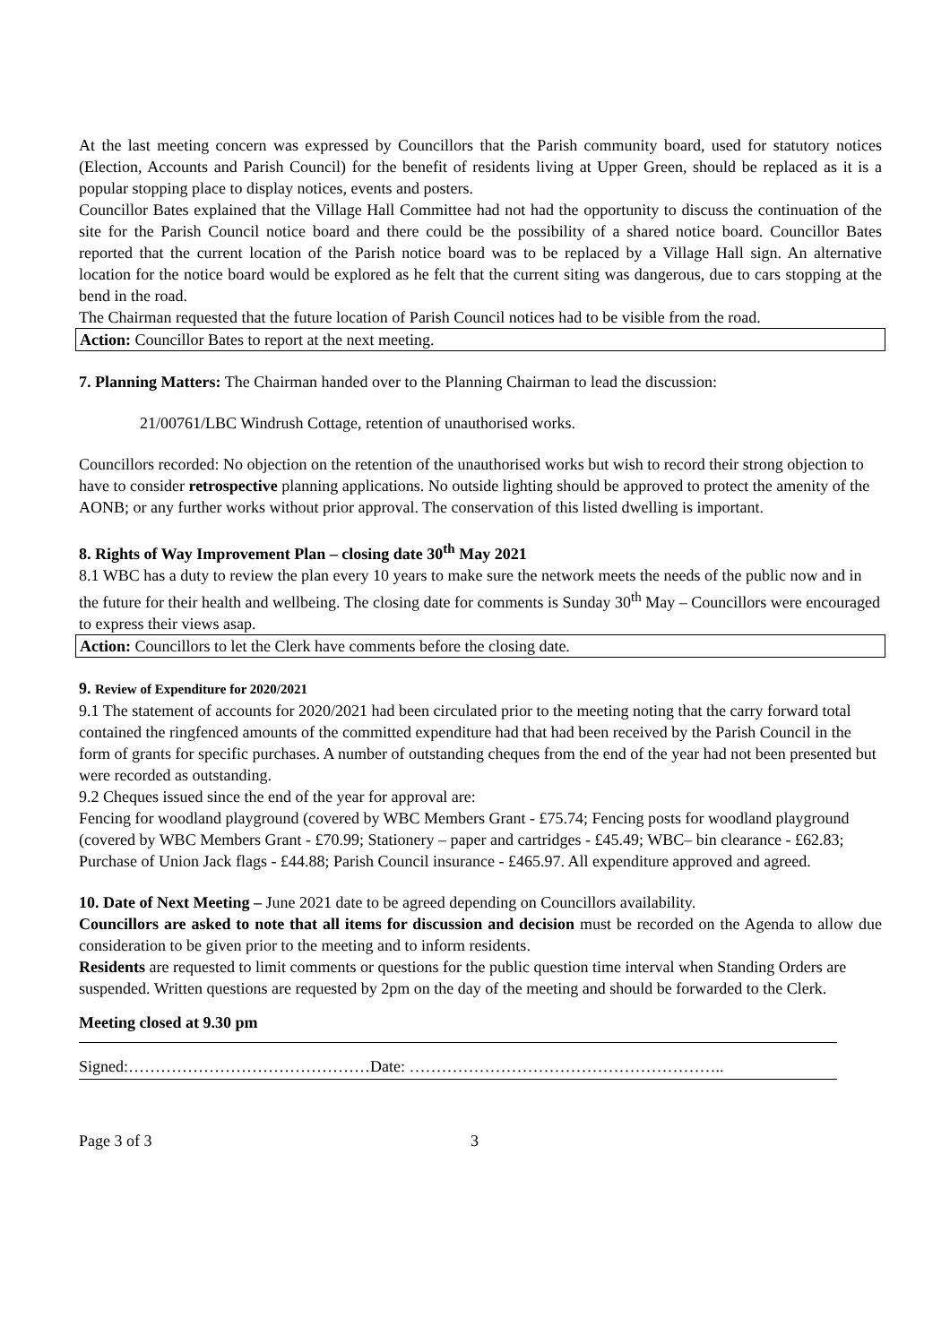At the last meeting concern was expressed by Councillors that the Parish community board, used for statutory notices (Election, Accounts and Parish Council) for the benefit of residents living at Upper Green, should be replaced as it is a popular stopping place to display notices, events and posters.
Councillor Bates explained that the Village Hall Committee had not had the opportunity to discuss the continuation of the site for the Parish Council notice board and there could be the possibility of a shared notice board. Councillor Bates reported that the current location of the Parish notice board was to be replaced by a Village Hall sign. An alternative location for the notice board would be explored as he felt that the current siting was dangerous, due to cars stopping at the bend in the road.
The Chairman requested that the future location of Parish Council notices had to be visible from the road.
Action: Councillor Bates to report at the next meeting.
7. Planning Matters: The Chairman handed over to the Planning Chairman to lead the discussion:
21/00761/LBC Windrush Cottage, retention of unauthorised works.
Councillors recorded: No objection on the retention of the unauthorised works but wish to record their strong objection to have to consider retrospective planning applications. No outside lighting should be approved to protect the amenity of the AONB; or any further works without prior approval. The conservation of this listed dwelling is important.
8. Rights of Way Improvement Plan – closing date 30<sup>th</sup> May 2021
8.1 WBC has a duty to review the plan every 10 years to make sure the network meets the needs of the public now and in the future for their health and wellbeing. The closing date for comments is Sunday 30<sup>th</sup> May – Councillors were encouraged to express their views asap.
Action: Councillors to let the Clerk have comments before the closing date.
9. Review of Expenditure for 2020/2021
9.1 The statement of accounts for 2020/2021 had been circulated prior to the meeting noting that the carry forward total contained the ringfenced amounts of the committed expenditure had that had been received by the Parish Council in the form of grants for specific purchases. A number of outstanding cheques from the end of the year had not been presented but were recorded as outstanding.
9.2 Cheques issued since the end of the year for approval are:
Fencing for woodland playground (covered by WBC Members Grant - £75.74; Fencing posts for woodland playground (covered by WBC Members Grant - £70.99; Stationery – paper and cartridges - £45.49; WBC– bin clearance - £62.83; Purchase of Union Jack flags - £44.88; Parish Council insurance - £465.97. All expenditure approved and agreed.
10. Date of Next Meeting – June 2021 date to be agreed depending on Councillors availability.
Councillors are asked to note that all items for discussion and decision must be recorded on the Agenda to allow due consideration to be given prior to the meeting and to inform residents.
Residents are requested to limit comments or questions for the public question time interval when Standing Orders are suspended. Written questions are requested by 2pm on the day of the meeting and should be forwarded to the Clerk.
Meeting closed at 9.30 pm
Signed:………………………………………Date: …………………………………………………..
Page 3 of 3 3